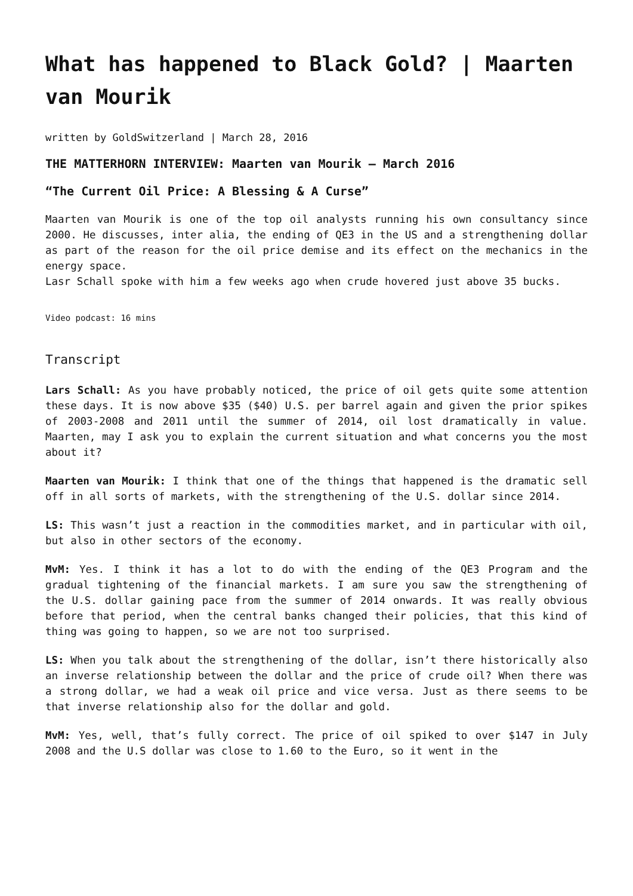What has happened to Black Gold? | Maarten van Mourik
written by GoldSwitzerland | March 28, 2016
THE MATTERHORN INTERVIEW: Maarten van Mourik – March 2016
“The Current Oil Price: A Blessing & A Curse”
Maarten van Mourik is one of the top oil analysts running his own consultancy since 2000. He discusses, inter alia, the ending of QE3 in the US and a strengthening dollar as part of the reason for the oil price demise and its effect on the mechanics in the energy space.
Lasr Schall spoke with him a few weeks ago when crude hovered just above 35 bucks.
Video podcast: 16 mins
Transcript
Lars Schall: As you have probably noticed, the price of oil gets quite some attention these days. It is now above $35 ($40) U.S. per barrel again and given the prior spikes of 2003-2008 and 2011 until the summer of 2014, oil lost dramatically in value. Maarten, may I ask you to explain the current situation and what concerns you the most about it?
Maarten van Mourik: I think that one of the things that happened is the dramatic sell off in all sorts of markets, with the strengthening of the U.S. dollar since 2014.
LS: This wasn’t just a reaction in the commodities market, and in particular with oil, but also in other sectors of the economy.
MvM: Yes. I think it has a lot to do with the ending of the QE3 Program and the gradual tightening of the financial markets. I am sure you saw the strengthening of the U.S. dollar gaining pace from the summer of 2014 onwards. It was really obvious before that period, when the central banks changed their policies, that this kind of thing was going to happen, so we are not too surprised.
LS: When you talk about the strengthening of the dollar, isn’t there historically also an inverse relationship between the dollar and the price of crude oil? When there was a strong dollar, we had a weak oil price and vice versa. Just as there seems to be that inverse relationship also for the dollar and gold.
MvM: Yes, well, that’s fully correct. The price of oil spiked to over $147 in July 2008 and the U.S dollar was close to 1.60 to the Euro, so it went in the